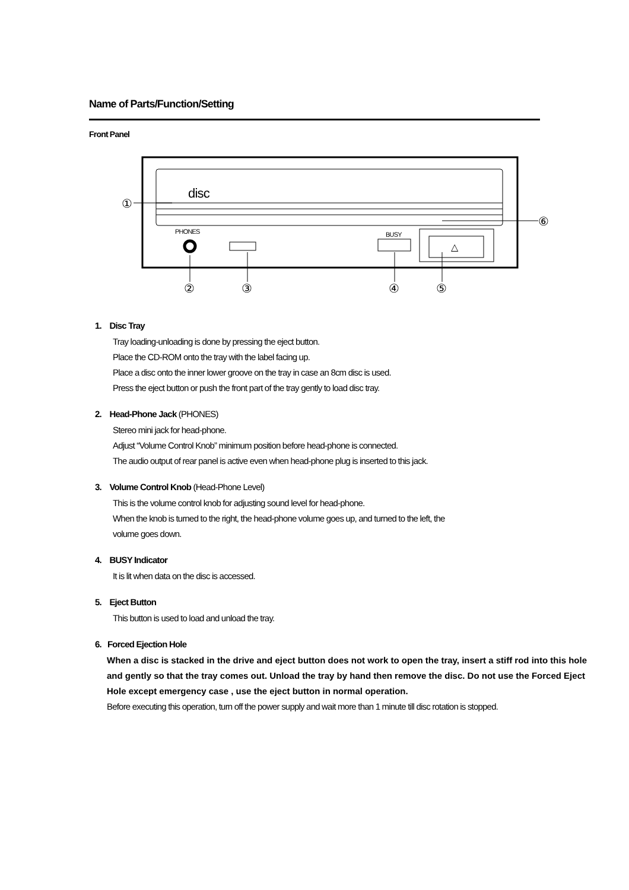Name of Parts/Function/Setting
Front Panel
disc
PHONES
BUSY
△
①
⑥
②
③
④
⑤
1. Disc Tray
Tray loading-unloading is done by pressing the eject button.
Place the CD-ROM onto the tray with the label facing up.
Place a disc onto the inner lower groove on the tray in case an 8cm disc is used.
Press the eject button or push the front part of the tray gently to load disc tray.
2. Head-Phone Jack (PHONES)
Stereo mini jack for head-phone.
Adjust “Volume Control Knob” minimum position before head-phone is connected.
The audio output of rear panel is active even when head-phone plug is inserted to this jack.
3. Volume Control Knob (Head-Phone Level)
This is the volume control knob for adjusting sound level for head-phone.
When the knob is turned to the right, the head-phone volume goes up, and turned to the left, the
volume goes down.
4. BUSY Indicator
It is lit when data on the disc is accessed.
5. Eject Button
This button is used to load and unload the tray.
6. Forced Ejection Hole
When a disc is stacked in the drive and eject button does not work to open the tray, insert a stiff rod into this hole and gently so that the tray comes out. Unload the tray by hand then remove the disc. Do not use the Forced Eject Hole except emergency case , use the eject button in normal operation.
Before executing this operation, turn off the power supply and wait more than 1 minute till disc rotation is stopped.